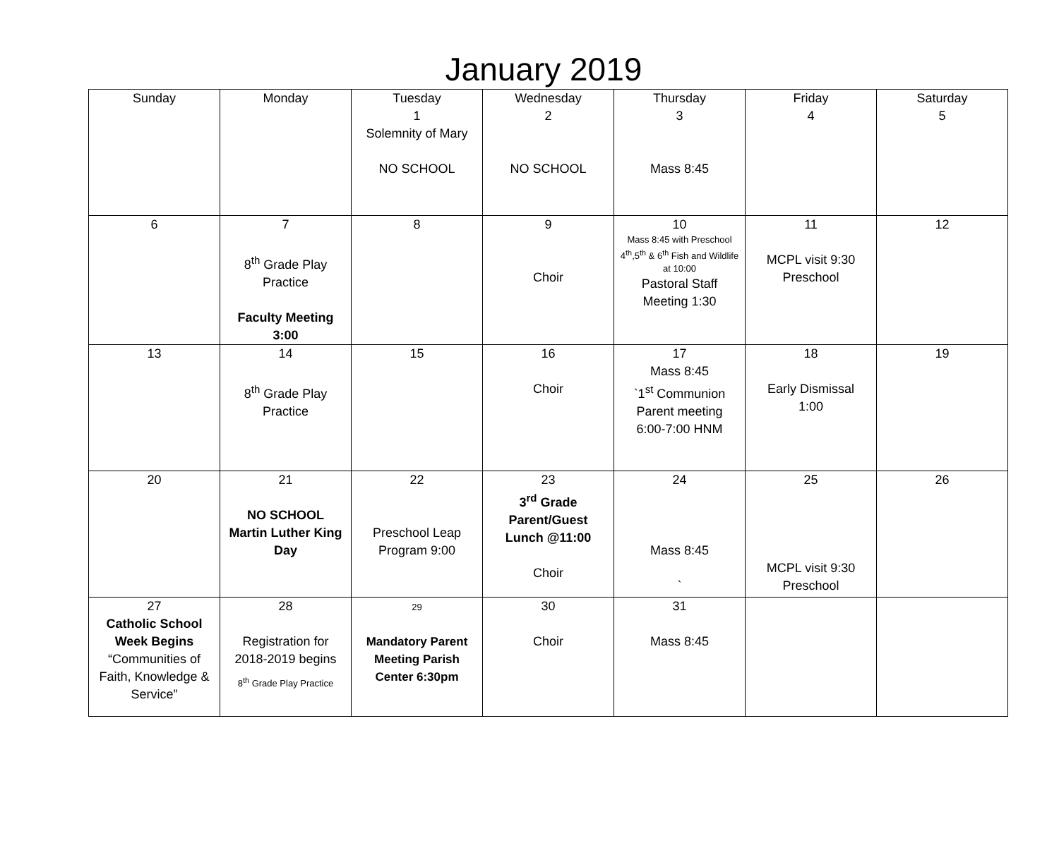January 2019
| Sunday | Monday | Tuesday 1 Solemnity of Mary NO SCHOOL | Wednesday 2 NO SCHOOL | Thursday 3 Mass 8:45 | Friday 4 | Saturday 5 |
| 6 | 7 8<sup>th</sup> Grade Play Practice Faculty Meeting 3:00 | 8 | 9 Choir | 10 Mass 8:45 with Preschool 4<sup>th</sup>,5<sup>th</sup> & 6<sup>th</sup> Fish and Wildlife at 10:00 Pastoral Staff Meeting 1:30 | 11 MCPL visit 9:30 Preschool | 12 |
| 13 | 14 8<sup>th</sup> Grade Play Practice | 15 | 16 Choir | 17 Mass 8:45 `1<sup>st</sup> Communion Parent meeting 6:00-7:00 HNM | 18 Early Dismissal 1:00 | 19 |
| 20 | 21 NO SCHOOL Martin Luther King Day | 22 Preschool Leap Program 9:00 | 23 3<sup>rd</sup> Grade Parent/Guest Lunch @11:00 Choir | 24 Mass 8:45 ` | 25 MCPL visit 9:30 Preschool | 26 |
| 27 Catholic School Week Begins “Communities of Faith, Knowledge & Service” | 28 Registration for 2018-2019 begins 8<sup>th</sup> Grade Play Practice | 29 Mandatory Parent Meeting Parish Center 6:30pm | 30 Choir | 31 Mass 8:45 | | |